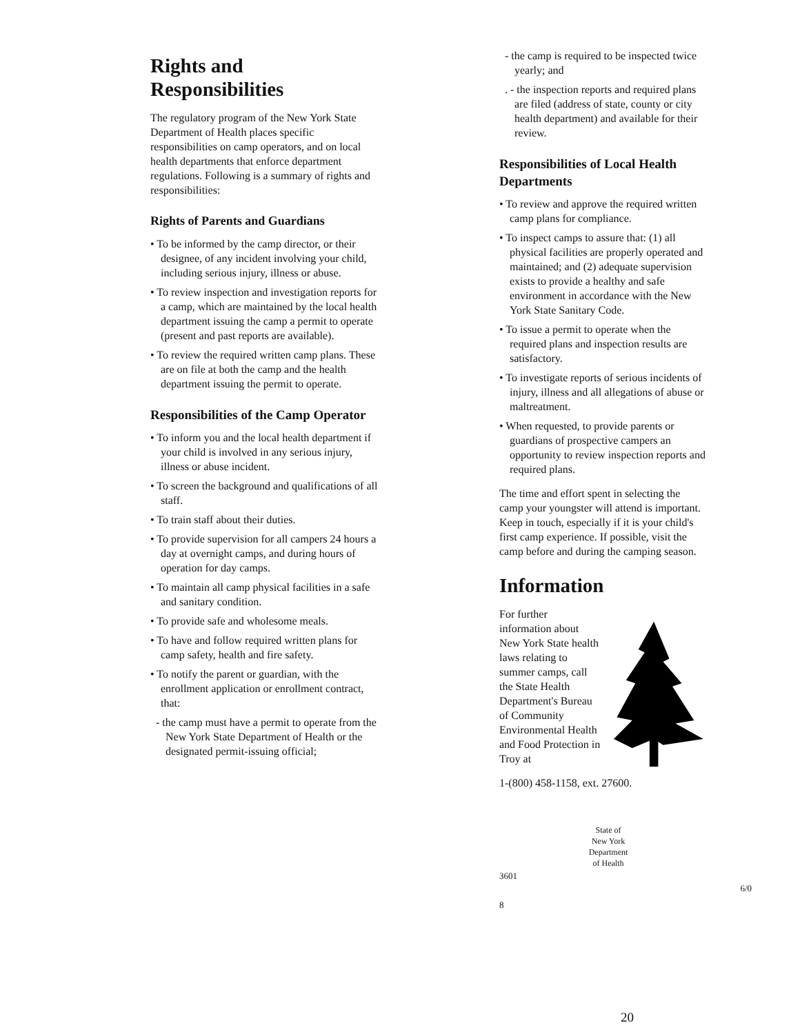Rights and Responsibilities
The regulatory program of the New York State Department of Health places specific responsibilities on camp operators, and on local health departments that enforce department regulations. Following is a summary of rights and responsibilities:
Rights of Parents and Guardians
• To be informed by the camp director, or their designee, of any incident involving your child, including serious injury, illness or abuse.
• To review inspection and investigation reports for a camp, which are maintained by the local health department issuing the camp a permit to operate (present and past reports are available).
• To review the required written camp plans. These are on file at both the camp and the health department issuing the permit to operate.
Responsibilities of the Camp Operator
• To inform you and the local health department if your child is involved in any serious injury, illness or abuse incident.
• To screen the background and qualifications of all staff.
• To train staff about their duties.
• To provide supervision for all campers 24 hours a day at overnight camps, and during hours of operation for day camps.
• To maintain all camp physical facilities in a safe and sanitary condition.
• To provide safe and wholesome meals.
• To have and follow required written plans for camp safety, health and fire safety.
• To notify the parent or guardian, with the enrollment application or enrollment contract, that:
- the camp must have a permit to operate from the New York State Department of Health or the designated permit-issuing official;
- the camp is required to be inspected twice yearly; and
. - the inspection reports and required plans are filed (address of state, county or city health department) and available for their review.
Responsibilities of Local Health Departments
• To review and approve the required written camp plans for compliance.
• To inspect camps to assure that: (1) all physical facilities are properly operated and maintained; and (2) adequate supervision exists to provide a healthy and safe environment in accordance with the New York State Sanitary Code.
• To issue a permit to operate when the required plans and inspection results are satisfactory.
• To investigate reports of serious incidents of injury, illness and all allegations of abuse or maltreatment.
• When requested, to provide parents or guardians of prospective campers an opportunity to review inspection reports and required plans.
The time and effort spent in selecting the camp your youngster will attend is important. Keep in touch, especially if it is your child's first camp experience. If possible, visit the camp before and during the camping season.
Information
For further information about New York State health laws relating to summer camps, call the State Health Department's Bureau of Community Environmental Health and Food Protection in Troy at
1-(800) 458-1158, ext. 27600.
State of New York Department of Health
3601
8 6/0
20